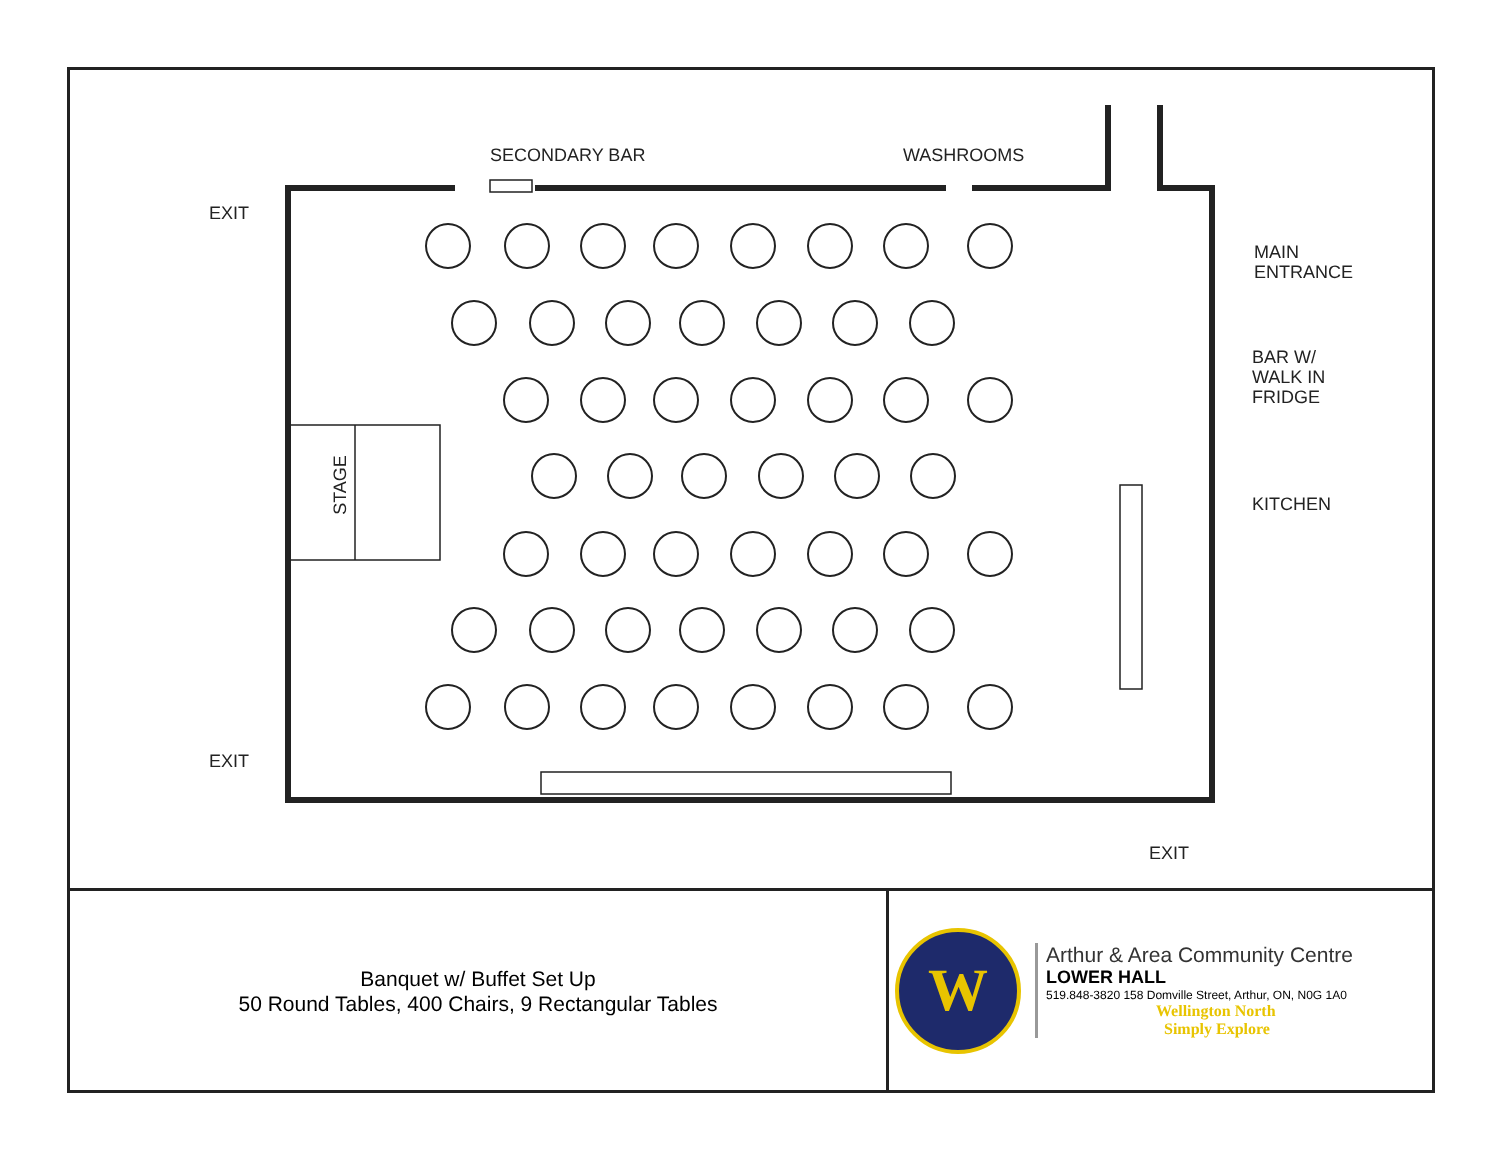SECONDARY BAR WASHROOMS
EXIT
MAIN
ENTRANCE
BAR W/
WALK IN
FRIDGE
KITCHEN
STAGE
EXIT
EXIT
Banquet w/ Buffet Set Up
50 Round Tables, 400 Chairs, 9 Rectangular Tables
W
Arthur & Area Community Centre
LOWER HALL
519.848-3820 158 Domville Street, Arthur, ON, N0G 1A0
Wellington North
Simply Explore